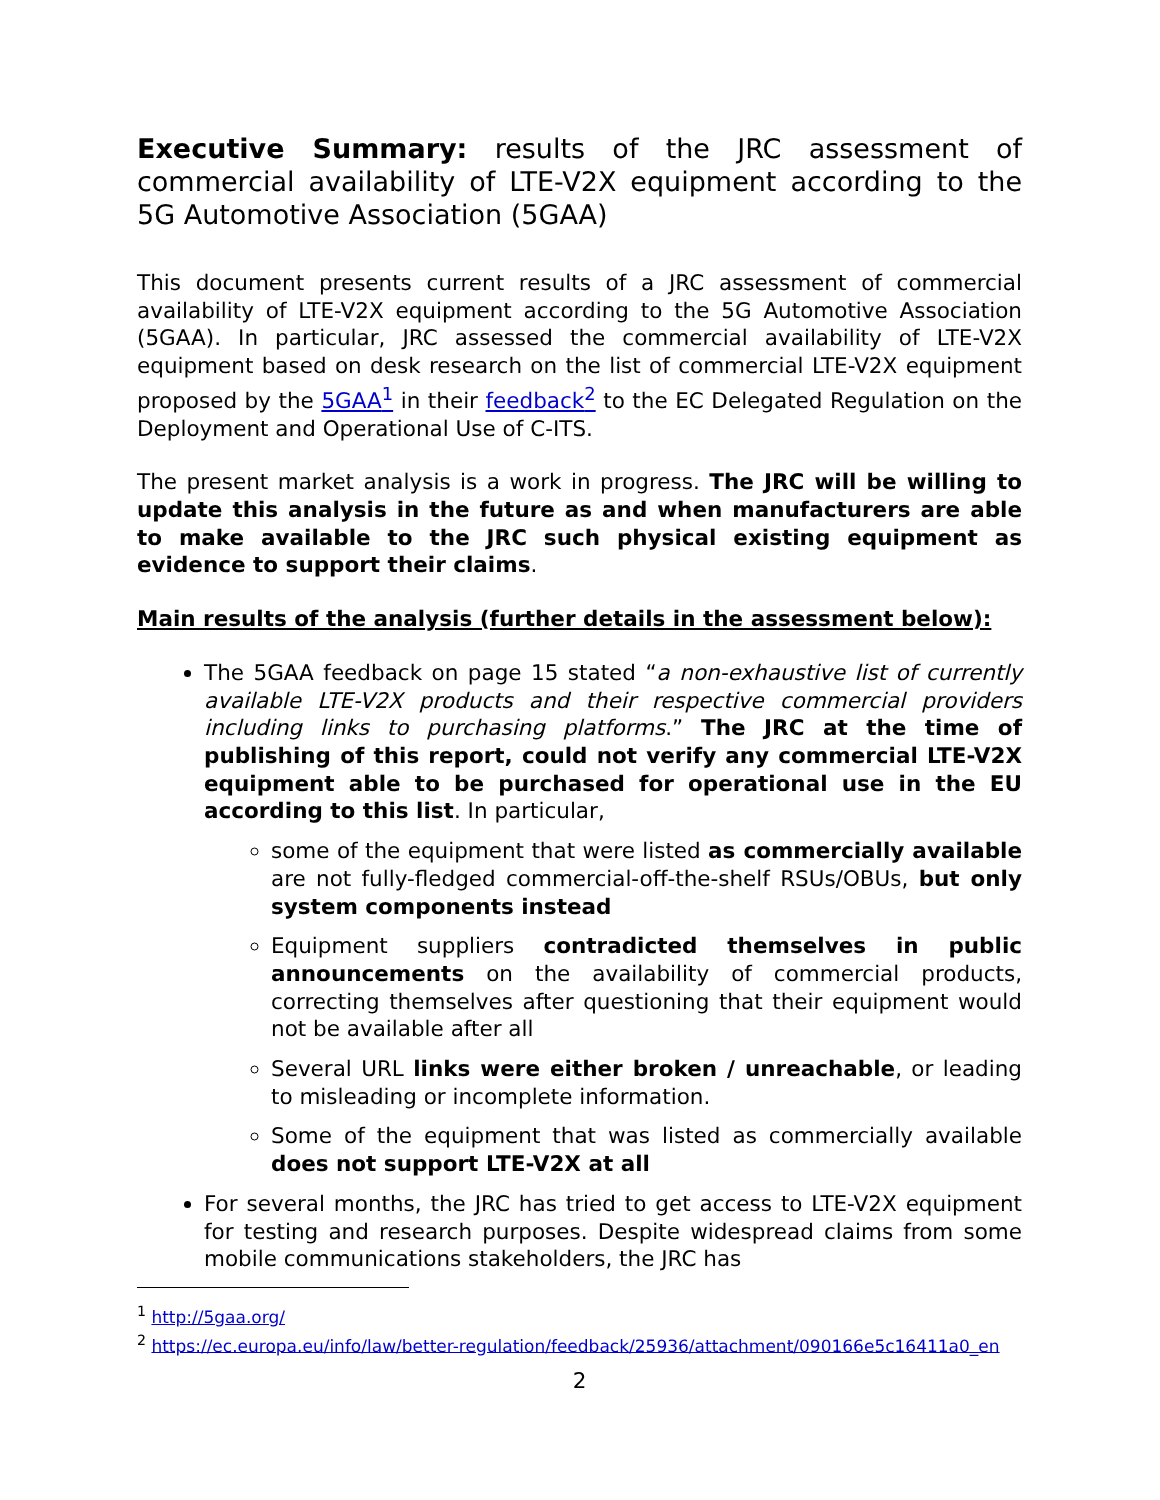Executive Summary: results of the JRC assessment of commercial availability of LTE-V2X equipment according to the 5G Automotive Association (5GAA)
This document presents current results of a JRC assessment of commercial availability of LTE-V2X equipment according to the 5G Automotive Association (5GAA). In particular, JRC assessed the commercial availability of LTE-V2X equipment based on desk research on the list of commercial LTE-V2X equipment proposed by the 5GAA<sup>1</sup> in their feedback<sup>2</sup> to the EC Delegated Regulation on the Deployment and Operational Use of C-ITS.
The present market analysis is a work in progress. The JRC will be willing to update this analysis in the future as and when manufacturers are able to make available to the JRC such physical existing equipment as evidence to support their claims.
Main results of the analysis (further details in the assessment below):
The 5GAA feedback on page 15 stated “a non-exhaustive list of currently available LTE-V2X products and their respective commercial providers including links to purchasing platforms.” The JRC at the time of publishing of this report, could not verify any commercial LTE-V2X equipment able to be purchased for operational use in the EU according to this list. In particular,
some of the equipment that were listed as commercially available are not fully-fledged commercial-off-the-shelf RSUs/OBUs, but only system components instead
Equipment suppliers contradicted themselves in public announcements on the availability of commercial products, correcting themselves after questioning that their equipment would not be available after all
Several URL links were either broken / unreachable, or leading to misleading or incomplete information.
Some of the equipment that was listed as commercially available does not support LTE-V2X at all
For several months, the JRC has tried to get access to LTE-V2X equipment for testing and research purposes. Despite widespread claims from some mobile communications stakeholders, the JRC has
<sup>1</sup> http://5gaa.org/
<sup>2</sup> https://ec.europa.eu/info/law/better-regulation/feedback/25936/attachment/090166e5c16411a0_en
2